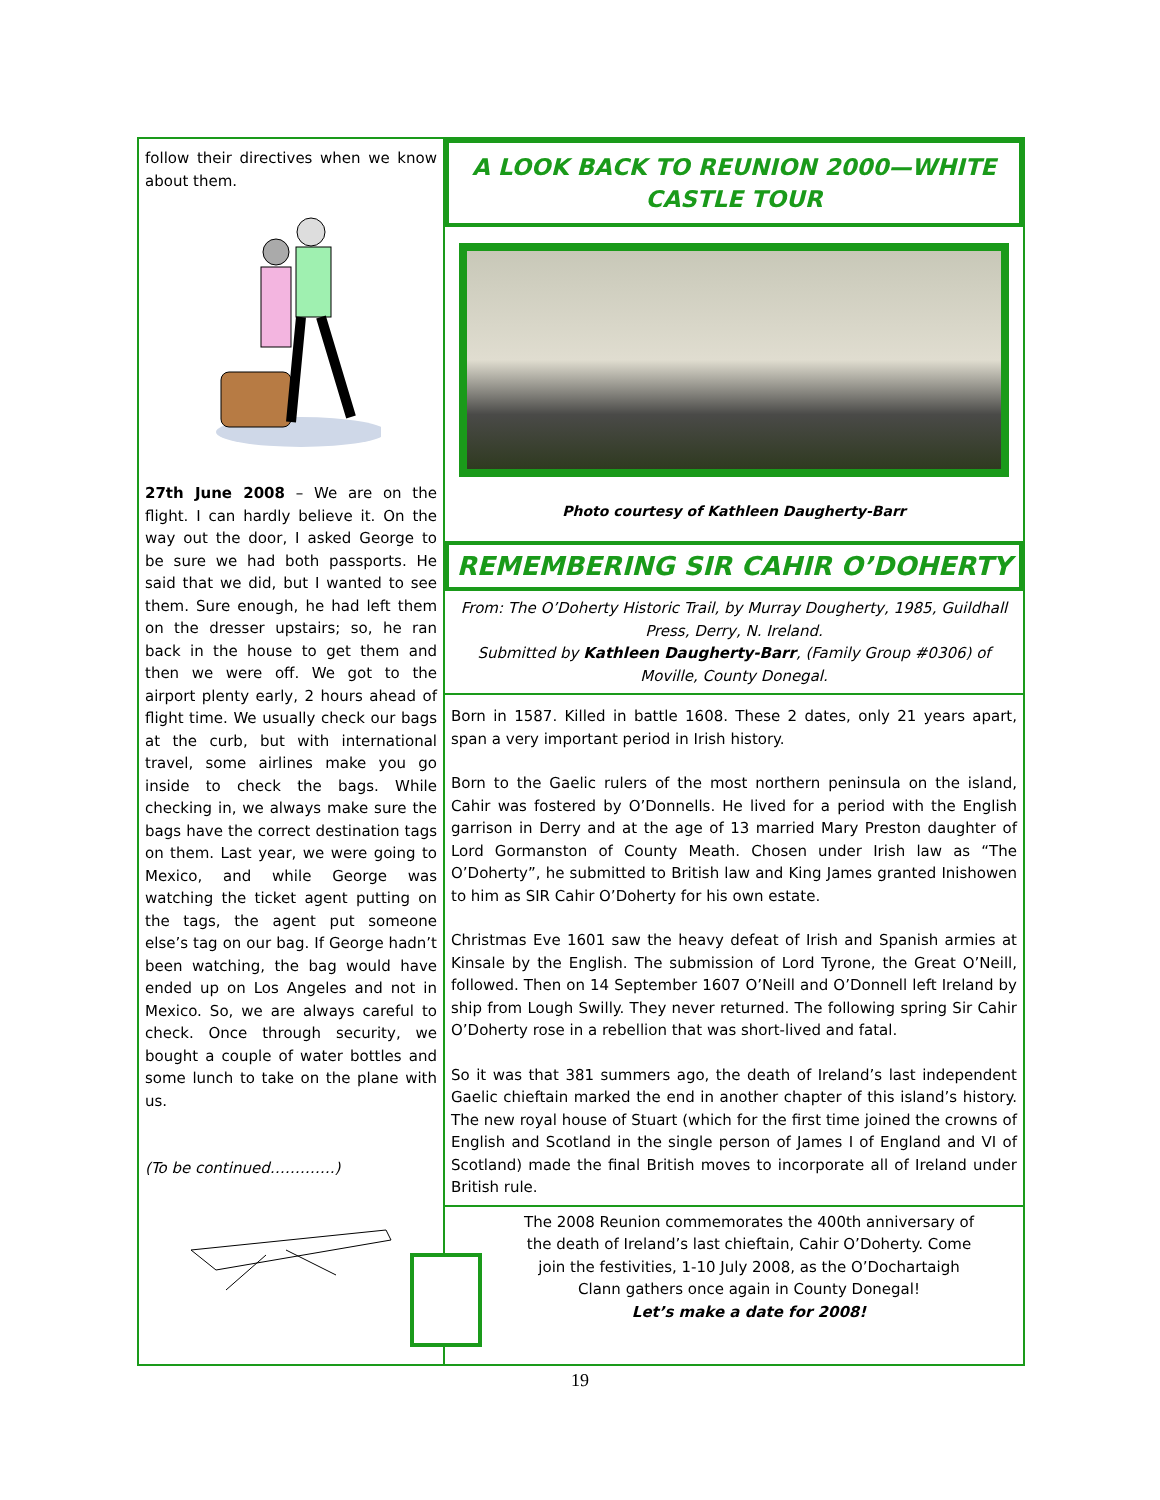follow their directives when we know about them.
27th June 2008 – We are on the flight. I can hardly believe it. On the way out the door, I asked George to be sure we had both passports. He said that we did, but I wanted to see them. Sure enough, he had left them on the dresser upstairs; so, he ran back in the house to get them and then we were off. We got to the airport plenty early, 2 hours ahead of flight time. We usually check our bags at the curb, but with international travel, some airlines make you go inside to check the bags. While checking in, we always make sure the bags have the correct destination tags on them. Last year, we were going to Mexico, and while George was watching the ticket agent putting on the tags, the agent put someone else’s tag on our bag. If George hadn’t been watching, the bag would have ended up on Los Angeles and not in Mexico. So, we are always careful to check. Once through security, we bought a couple of water bottles and some lunch to take on the plane with us.
(To be continued………….)
A LOOK BACK TO REUNION 2000—WHITE CASTLE TOUR
Photo courtesy of Kathleen Daugherty-Barr
REMEMBERING SIR CAHIR O’DOHERTY
From: The O’Doherty Historic Trail, by Murray Dougherty, 1985, Guildhall Press, Derry, N. Ireland.
Submitted by Kathleen Daugherty-Barr, (Family Group #0306) of Moville, County Donegal.
Born in 1587. Killed in battle 1608. These 2 dates, only 21 years apart, span a very important period in Irish history.
Born to the Gaelic rulers of the most northern peninsula on the island, Cahir was fostered by O’Donnells. He lived for a period with the English garrison in Derry and at the age of 13 married Mary Preston daughter of Lord Gormanston of County Meath. Chosen under Irish law as “The O’Doherty”, he submitted to British law and King James granted Inishowen to him as SIR Cahir O’Doherty for his own estate.
Christmas Eve 1601 saw the heavy defeat of Irish and Spanish armies at Kinsale by the English. The submission of Lord Tyrone, the Great O’Neill, followed. Then on 14 September 1607 O’Neill and O’Donnell left Ireland by ship from Lough Swilly. They never returned. The following spring Sir Cahir O’Doherty rose in a rebellion that was short-lived and fatal.
So it was that 381 summers ago, the death of Ireland’s last independent Gaelic chieftain marked the end in another chapter of this island’s history. The new royal house of Stuart (which for the first time joined the crowns of English and Scotland in the single person of James I of England and VI of Scotland) made the final British moves to incorporate all of Ireland under British rule.
The 2008 Reunion commemorates the 400th anniversary of the death of Ireland’s last chieftain, Cahir O’Doherty. Come join the festivities, 1-10 July 2008, as the O’Dochartaigh Clann gathers once again in County Donegal!
Let’s make a date for 2008!
19